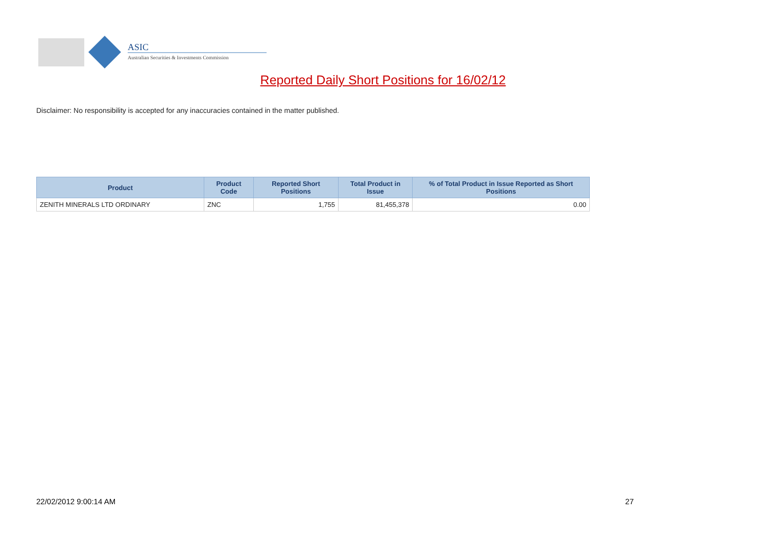ASIC
Australian Securities & Investments Commission
Reported Daily Short Positions for 16/02/12
Disclaimer: No responsibility is accepted for any inaccuracies contained in the matter published.
| Product | Product Code | Reported Short Positions | Total Product in Issue | % of Total Product in Issue Reported as Short Positions |
| --- | --- | --- | --- | --- |
| ZENITH MINERALS LTD ORDINARY | ZNC | 1,755 | 81,455,378 | 0.00 |
22/02/2012 9:00:14 AM 27